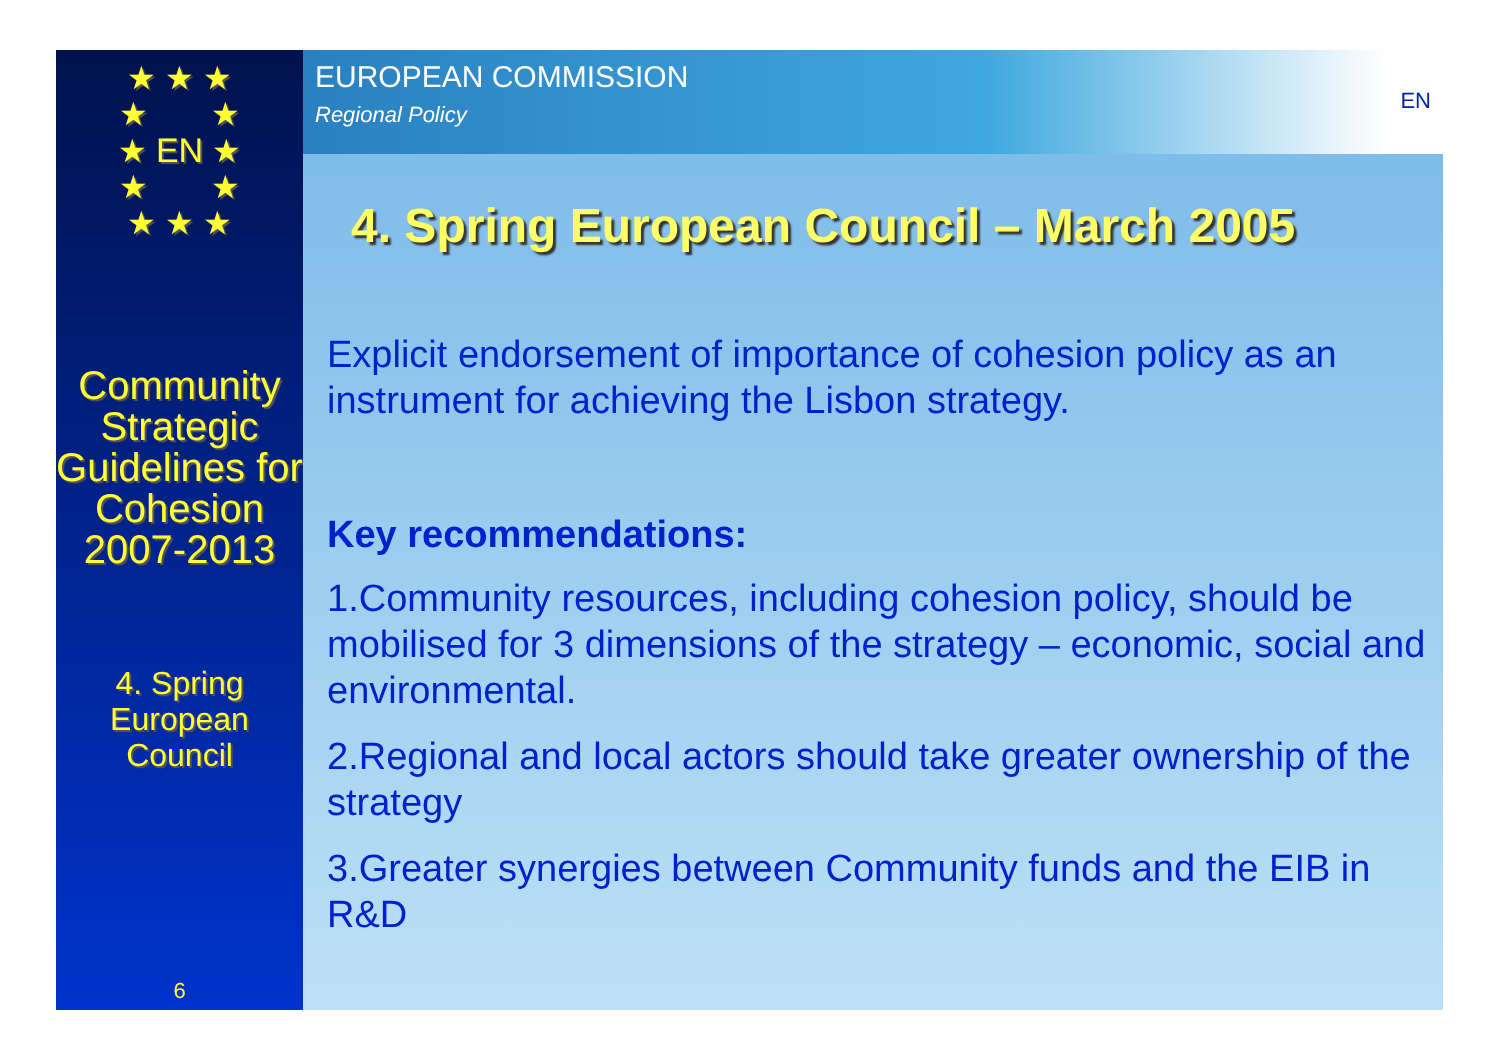★ ★ ★
★ ★
★ EN ★
★ ★
★ ★ ★
Community Strategic Guidelines for Cohesion 2007-2013
4. Spring European Council
6
EUROPEAN COMMISSION
Regional Policy
EN
4. Spring European Council – March 2005
Explicit endorsement of importance of cohesion policy as an instrument for achieving the Lisbon strategy.
Key recommendations:
1.Community resources, including cohesion policy, should be mobilised for 3 dimensions of the strategy – economic, social and environmental.
2.Regional and local actors should take greater ownership of the strategy
3.Greater synergies between Community funds and the EIB in R&D